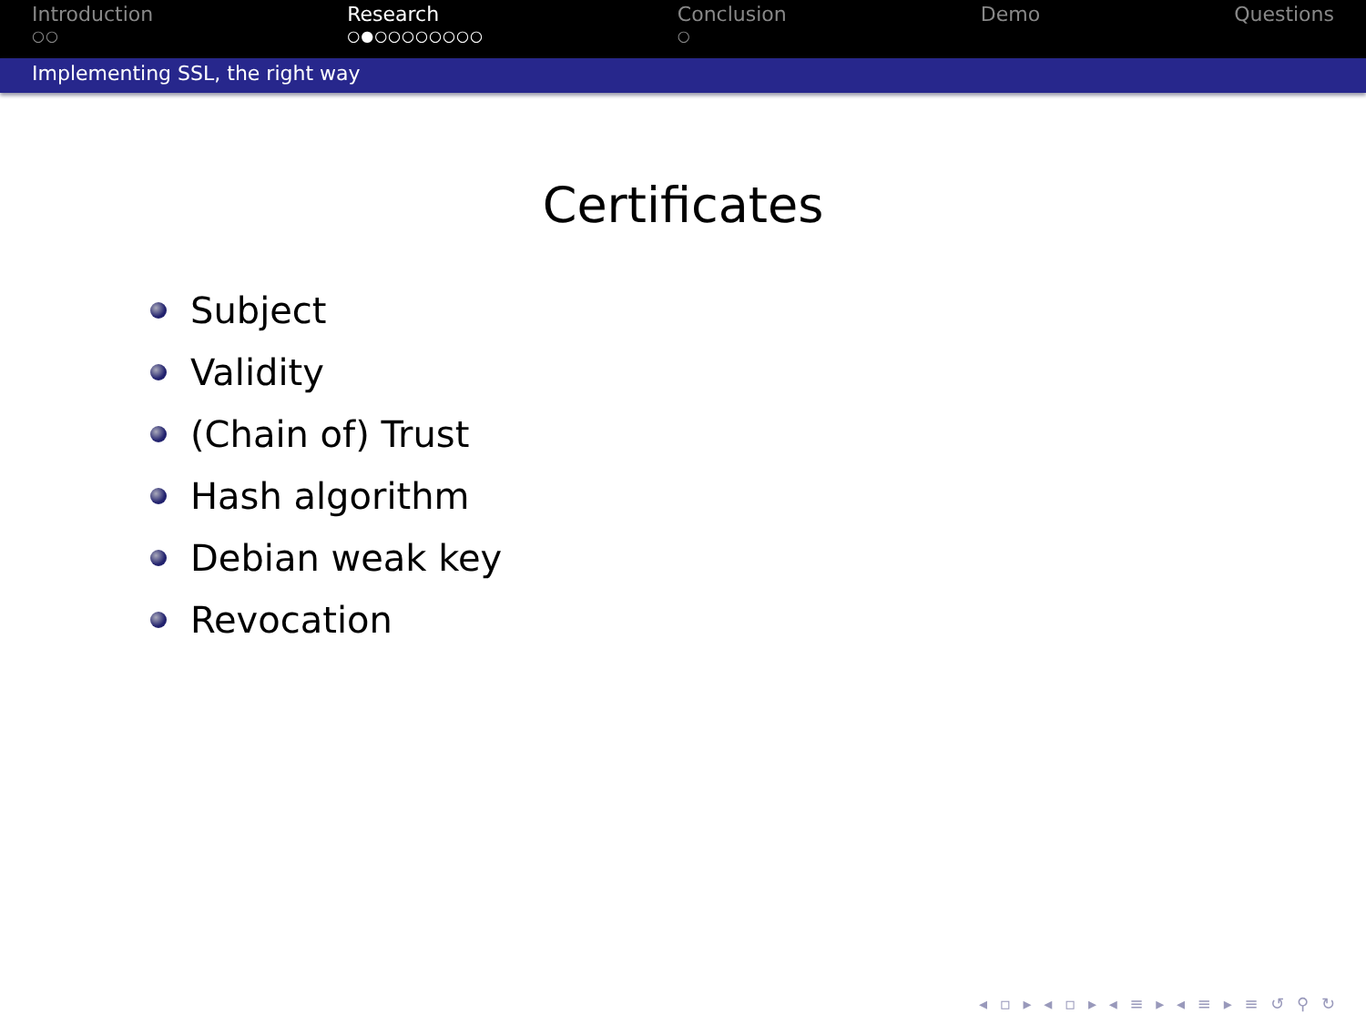Introduction
○○
Research
○●○○○○○○○○
Conclusion
○
Demo Questions
Implementing SSL, the right way
Certificates
Subject
Validity
(Chain of) Trust
Hash algorithm
Debian weak key
Revocation
◂ ▫ ▸ ◂ ▫ ▸ ◂ ≡ ▸ ◂ ≡ ▸ ≡ ↺ ⚲ ↻